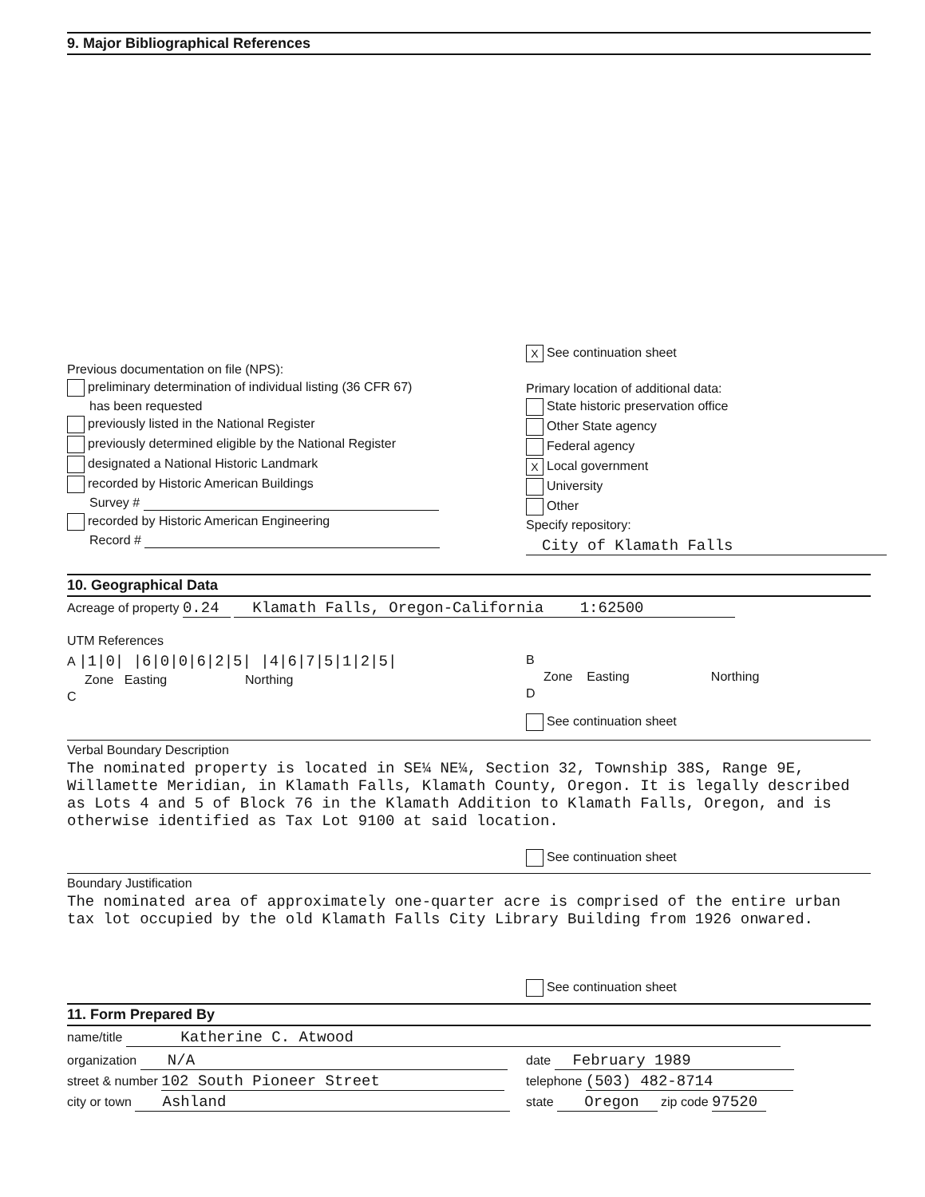9. Major Bibliographical References
Previous documentation on file (NPS):
preliminary determination of individual listing (36 CFR 67)
has been requested
previously listed in the National Register
previously determined eligible by the National Register
designated a National Historic Landmark
recorded by Historic American Buildings
Survey #
recorded by Historic American Engineering
Record #
X See continuation sheet
Primary location of additional data:
State historic preservation office
Other State agency
Federal agency
X Local government
University
Other
Specify repository:
City of Klamath Falls
10. Geographical Data
Acreage of property 0.24 Klamath Falls, Oregon-California 1:62500
UTM References
A |1|0| |6|0|0|6|2|5| |4|6|7|5|1|2|5|
Zone Easting Northing
C
B
Zone Easting Northing
D
See continuation sheet
Verbal Boundary Description
The nominated property is located in SE¼ NE¼, Section 32, Township 38S, Range 9E, Willamette Meridian, in Klamath Falls, Klamath County, Oregon. It is legally described as Lots 4 and 5 of Block 76 in the Klamath Addition to Klamath Falls, Oregon, and is otherwise identified as Tax Lot 9100 at said location.
See continuation sheet
Boundary Justification
The nominated area of approximately one-quarter acre is comprised of the entire urban tax lot occupied by the old Klamath Falls City Library Building from 1926 onwared.
See continuation sheet
11. Form Prepared By
name/title Katherine C. Atwood
organization N/A
street & number 102 South Pioneer Street
city or town Ashland
date February 1989
telephone (503) 482-8714
state Oregon zip code 97520